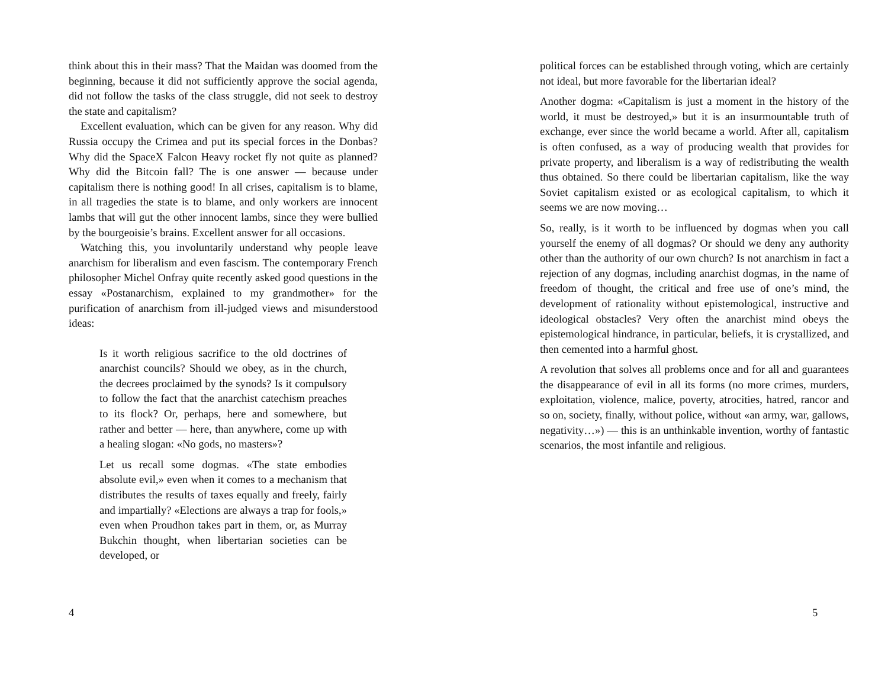think about this in their mass? That the Maidan was doomed from the beginning, because it did not sufficiently approve the social agenda, did not follow the tasks of the class struggle, did not seek to destroy the state and capitalism?
Excellent evaluation, which can be given for any reason. Why did Russia occupy the Crimea and put its special forces in the Donbas? Why did the SpaceX Falcon Heavy rocket fly not quite as planned? Why did the Bitcoin fall? The is one answer — because under capitalism there is nothing good! In all crises, capitalism is to blame, in all tragedies the state is to blame, and only workers are innocent lambs that will gut the other innocent lambs, since they were bullied by the bourgeoisie’s brains. Excellent answer for all occasions.
Watching this, you involuntarily understand why people leave anarchism for liberalism and even fascism. The contemporary French philosopher Michel Onfray quite recently asked good questions in the essay «Postanarchism, explained to my grandmother» for the purification of anarchism from ill-judged views and misunderstood ideas:
Is it worth religious sacrifice to the old doctrines of anarchist councils? Should we obey, as in the church, the decrees proclaimed by the synods? Is it compulsory to follow the fact that the anarchist catechism preaches to its flock? Or, perhaps, here and somewhere, but rather and better — here, than anywhere, come up with a healing slogan: «No gods, no masters»?
Let us recall some dogmas. «The state embodies absolute evil,» even when it comes to a mechanism that distributes the results of taxes equally and freely, fairly and impartially? «Elections are always a trap for fools,» even when Proudhon takes part in them, or, as Murray Bukchin thought, when libertarian societies can be developed, or
4
political forces can be established through voting, which are certainly not ideal, but more favorable for the libertarian ideal?
Another dogma: «Capitalism is just a moment in the history of the world, it must be destroyed,» but it is an insurmountable truth of exchange, ever since the world became a world. After all, capitalism is often confused, as a way of producing wealth that provides for private property, and liberalism is a way of redistributing the wealth thus obtained. So there could be libertarian capitalism, like the way Soviet capitalism existed or as ecological capitalism, to which it seems we are now moving…
So, really, is it worth to be influenced by dogmas when you call yourself the enemy of all dogmas? Or should we deny any authority other than the authority of our own church? Is not anarchism in fact a rejection of any dogmas, including anarchist dogmas, in the name of freedom of thought, the critical and free use of one’s mind, the development of rationality without epistemological, instructive and ideological obstacles? Very often the anarchist mind obeys the epistemological hindrance, in particular, beliefs, it is crystallized, and then cemented into a harmful ghost.
A revolution that solves all problems once and for all and guarantees the disappearance of evil in all its forms (no more crimes, murders, exploitation, violence, malice, poverty, atrocities, hatred, rancor and so on, society, finally, without police, without «an army, war, gallows, negativity…») — this is an unthinkable invention, worthy of fantastic scenarios, the most infantile and religious.
5